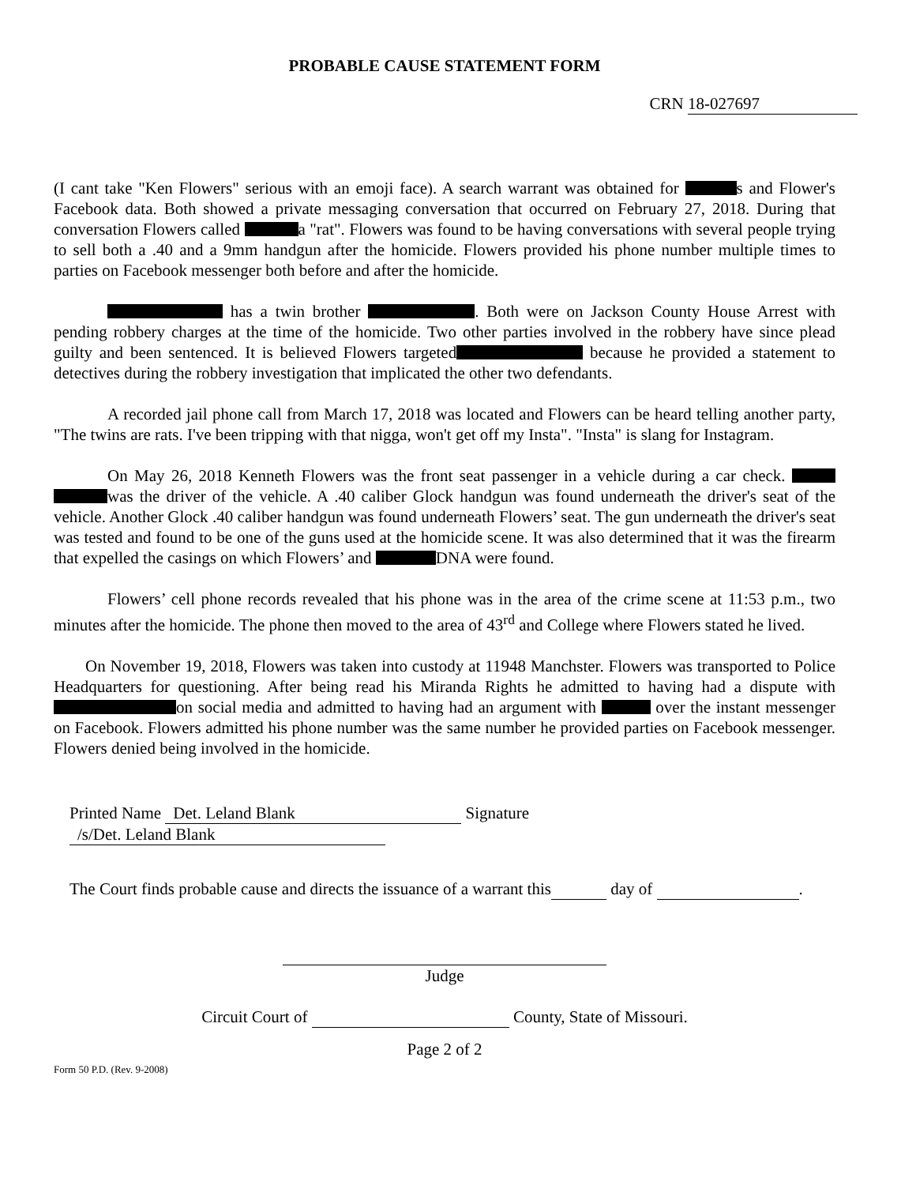PROBABLE CAUSE STATEMENT FORM
CRN 18-027697
(I cant take "Ken Flowers" serious with an emoji face). A search warrant was obtained for s and Flower's Facebook data. Both showed a private messaging conversation that occurred on February 27, 2018. During that conversation Flowers called a "rat". Flowers was found to be having conversations with several people trying to sell both a .40 and a 9mm handgun after the homicide. Flowers provided his phone number multiple times to parties on Facebook messenger both before and after the homicide.
has a twin brother . Both were on Jackson County House Arrest with pending robbery charges at the time of the homicide. Two other parties involved in the robbery have since plead guilty and been sentenced. It is believed Flowers targeted because he provided a statement to detectives during the robbery investigation that implicated the other two defendants.
A recorded jail phone call from March 17, 2018 was located and Flowers can be heard telling another party, "The twins are rats. I've been tripping with that nigga, won't get off my Insta". "Insta" is slang for Instagram.
On May 26, 2018 Kenneth Flowers was the front seat passenger in a vehicle during a car check. was the driver of the vehicle. A .40 caliber Glock handgun was found underneath the driver's seat of the vehicle. Another Glock .40 caliber handgun was found underneath Flowers’ seat. The gun underneath the driver's seat was tested and found to be one of the guns used at the homicide scene. It was also determined that it was the firearm that expelled the casings on which Flowers’ and DNA were found.
Flowers’ cell phone records revealed that his phone was in the area of the crime scene at 11:53 p.m., two minutes after the homicide. The phone then moved to the area of 43<sup>rd</sup> and College where Flowers stated he lived.
On November 19, 2018, Flowers was taken into custody at 11948 Manchster. Flowers was transported to Police Headquarters for questioning. After being read his Miranda Rights he admitted to having had a dispute with on social media and admitted to having had an argument with over the instant messenger on Facebook. Flowers admitted his phone number was the same number he provided parties on Facebook messenger. Flowers denied being involved in the homicide.
Printed Name Det. Leland Blank Signature /s/Det. Leland Blank
The Court finds probable cause and directs the issuance of a warrant this day of .
Judge
Circuit Court of County, State of Missouri.
Page 2 of 2
Form 50 P.D. (Rev. 9-2008)